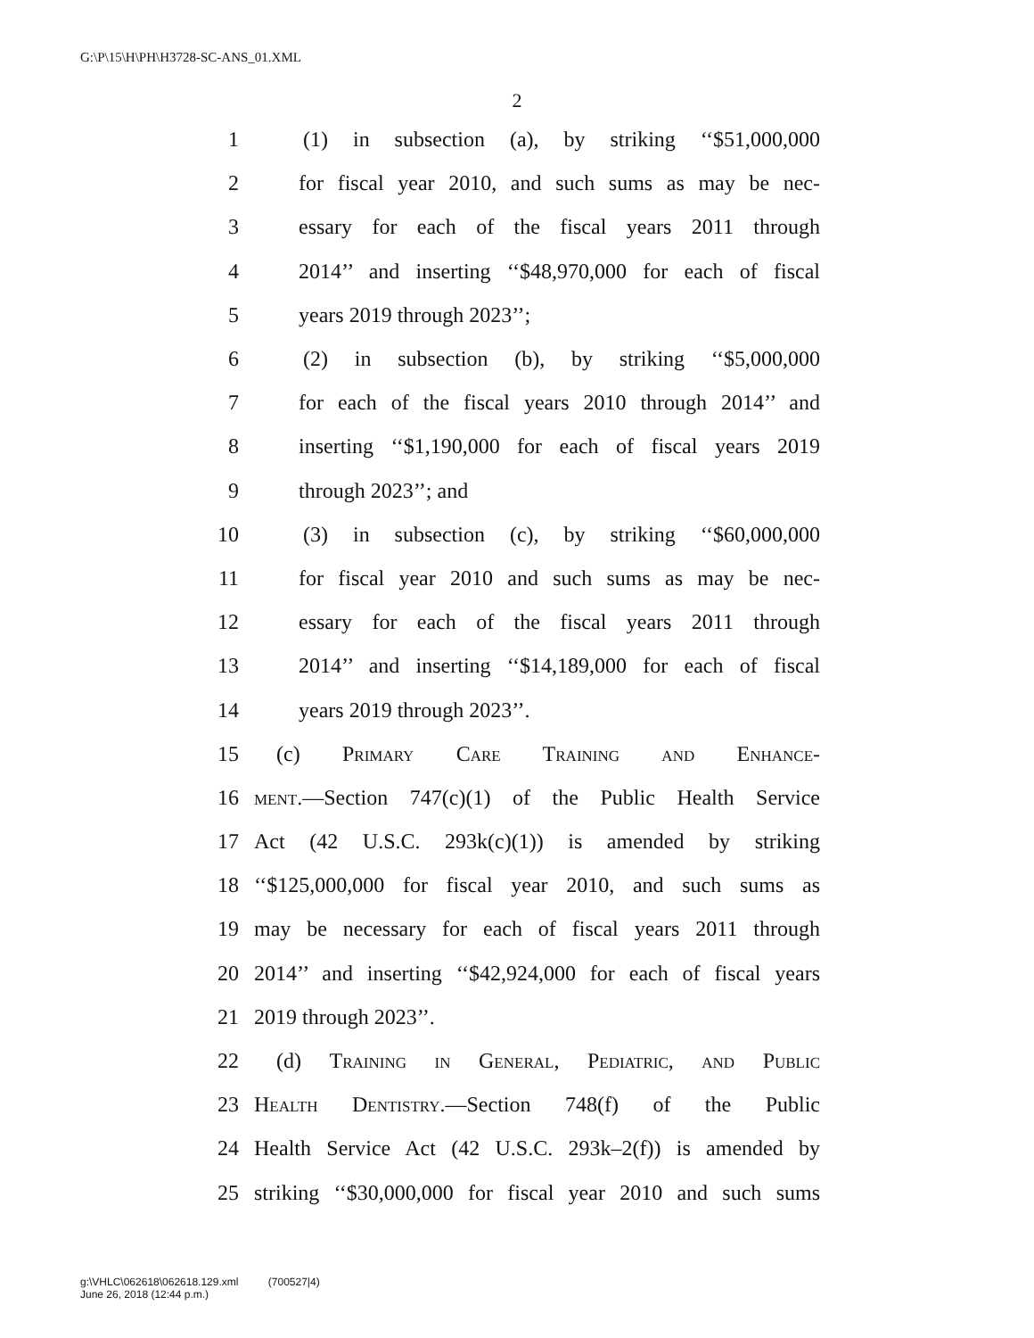G:\P\15\H\PH\H3728-SC-ANS_01.XML
2
1 (1) in subsection (a), by striking ‘‘$51,000,000
2 for fiscal year 2010, and such sums as may be nec-
3 essary for each of the fiscal years 2011 through
4 2014’’ and inserting ‘‘$48,970,000 for each of fiscal
5 years 2019 through 2023’’;
6 (2) in subsection (b), by striking ‘‘$5,000,000
7 for each of the fiscal years 2010 through 2014’’ and
8 inserting ‘‘$1,190,000 for each of fiscal years 2019
9 through 2023’’; and
10 (3) in subsection (c), by striking ‘‘$60,000,000
11 for fiscal year 2010 and such sums as may be nec-
12 essary for each of the fiscal years 2011 through
13 2014’’ and inserting ‘‘$14,189,000 for each of fiscal
14 years 2019 through 2023’’.
15 (c) Primary Care Training and Enhance-
16 ment.—Section 747(c)(1) of the Public Health Service
17 Act (42 U.S.C. 293k(c)(1)) is amended by striking
18 ‘‘$125,000,000 for fiscal year 2010, and such sums as
19 may be necessary for each of fiscal years 2011 through
20 2014’’ and inserting ‘‘$42,924,000 for each of fiscal years
21 2019 through 2023’’.
22 (d) Training in General, Pediatric, and Public
23 Health Dentistry.—Section 748(f) of the Public
24 Health Service Act (42 U.S.C. 293k–2(f)) is amended by
25 striking ‘‘$30,000,000 for fiscal year 2010 and such sums
g:\VHLC\062618\062618.129.xml (700527|4)
June 26, 2018 (12:44 p.m.)